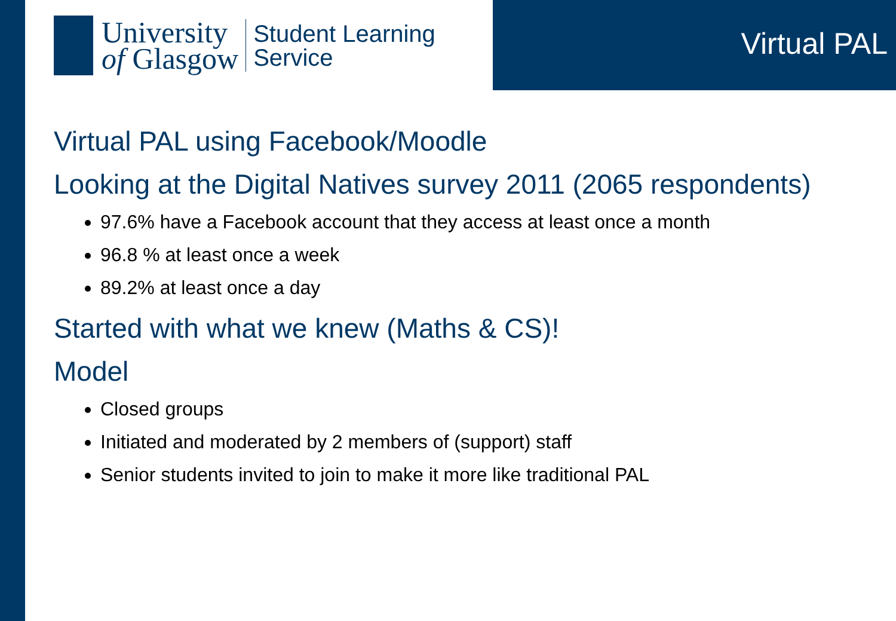University
of Glasgow
Student Learning
Service
Virtual PAL
Virtual PAL using Facebook/Moodle
Looking at the Digital Natives survey 2011 (2065 respondents)
97.6% have a Facebook account that they access at least once a month
96.8 % at least once a week
89.2% at least once a day
Started with what we knew (Maths & CS)!
Model
Closed groups
Initiated and moderated by 2 members of (support) staff
Senior students invited to join to make it more like traditional PAL